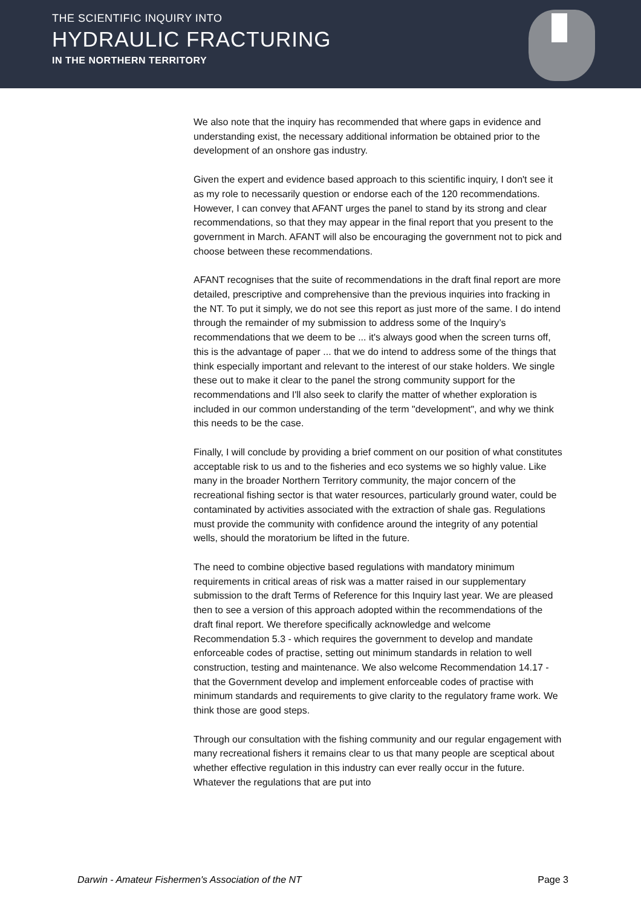THE SCIENTIFIC INQUIRY INTO
HYDRAULIC FRACTURING
IN THE NORTHERN TERRITORY
We also note that the inquiry has recommended that where gaps in evidence and understanding exist, the necessary additional information be obtained prior to the development of an onshore gas industry.
Given the expert and evidence based approach to this scientific inquiry, I don't see it as my role to necessarily question or endorse each of the 120 recommendations. However, I can convey that AFANT urges the panel to stand by its strong and clear recommendations, so that they may appear in the final report that you present to the government in March. AFANT will also be encouraging the government not to pick and choose between these recommendations.
AFANT recognises that the suite of recommendations in the draft final report are more detailed, prescriptive and comprehensive than the previous inquiries into fracking in the NT. To put it simply, we do not see this report as just more of the same. I do intend through the remainder of my submission to address some of the Inquiry’s recommendations that we deem to be ... it's always good when the screen turns off, this is the advantage of paper ... that we do intend to address some of the things that think especially important and relevant to the interest of our stake holders. We single these out to make it clear to the panel the strong community support for the recommendations and I'll also seek to clarify the matter of whether exploration is included in our common understanding of the term "development", and why we think this needs to be the case.
Finally, I will conclude by providing a brief comment on our position of what constitutes acceptable risk to us and to the fisheries and eco systems we so highly value. Like many in the broader Northern Territory community, the major concern of the recreational fishing sector is that water resources, particularly ground water, could be contaminated by activities associated with the extraction of shale gas. Regulations must provide the community with confidence around the integrity of any potential wells, should the moratorium be lifted in the future.
The need to combine objective based regulations with mandatory minimum requirements in critical areas of risk was a matter raised in our supplementary submission to the draft Terms of Reference for this Inquiry last year. We are pleased then to see a version of this approach adopted within the recommendations of the draft final report. We therefore specifically acknowledge and welcome Recommendation 5.3 - which requires the government to develop and mandate enforceable codes of practise, setting out minimum standards in relation to well construction, testing and maintenance. We also welcome Recommendation 14.17 - that the Government develop and implement enforceable codes of practise with minimum standards and requirements to give clarity to the regulatory frame work. We think those are good steps.
Through our consultation with the fishing community and our regular engagement with many recreational fishers it remains clear to us that many people are sceptical about whether effective regulation in this industry can ever really occur in the future. Whatever the regulations that are put into
Darwin - Amateur Fishermen's Association of the NT Page 3